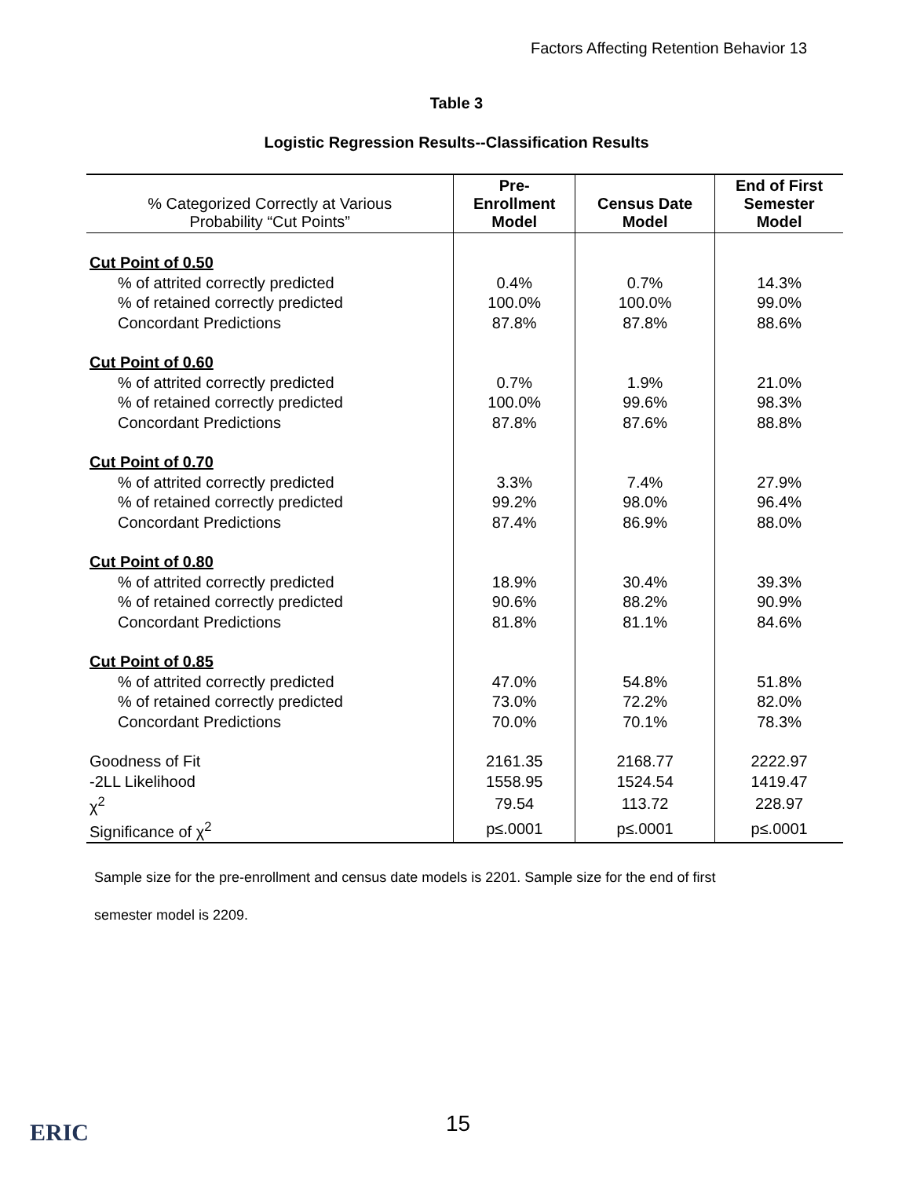Factors Affecting Retention Behavior 13
Table 3
Logistic Regression Results--Classification Results
| % Categorized Correctly at Various Probability “Cut Points” | Pre- Enrollment Model | Census Date Model | End of First Semester Model |
| --- | --- | --- | --- |
| Cut Point of 0.50 | | | |
| % of attrited correctly predicted | 0.4% | 0.7% | 14.3% |
| % of retained correctly predicted | 100.0% | 100.0% | 99.0% |
| Concordant Predictions | 87.8% | 87.8% | 88.6% |
| Cut Point of 0.60 | | | |
| % of attrited correctly predicted | 0.7% | 1.9% | 21.0% |
| % of retained correctly predicted | 100.0% | 99.6% | 98.3% |
| Concordant Predictions | 87.8% | 87.6% | 88.8% |
| Cut Point of 0.70 | | | |
| % of attrited correctly predicted | 3.3% | 7.4% | 27.9% |
| % of retained correctly predicted | 99.2% | 98.0% | 96.4% |
| Concordant Predictions | 87.4% | 86.9% | 88.0% |
| Cut Point of 0.80 | | | |
| % of attrited correctly predicted | 18.9% | 30.4% | 39.3% |
| % of retained correctly predicted | 90.6% | 88.2% | 90.9% |
| Concordant Predictions | 81.8% | 81.1% | 84.6% |
| Cut Point of 0.85 | | | |
| % of attrited correctly predicted | 47.0% | 54.8% | 51.8% |
| % of retained correctly predicted | 73.0% | 72.2% | 82.0% |
| Concordant Predictions | 70.0% | 70.1% | 78.3% |
| Goodness of Fit | 2161.35 | 2168.77 | 2222.97 |
| -2LL Likelihood | 1558.95 | 1524.54 | 1419.47 |
| χ<sup>2</sup> | 79.54 | 113.72 | 228.97 |
| Significance of χ<sup>2</sup> | p≤.0001 | p≤.0001 | p≤.0001 |
Sample size for the pre-enrollment and census date models is 2201. Sample size for the end of first
semester model is 2209.
ERIC 15